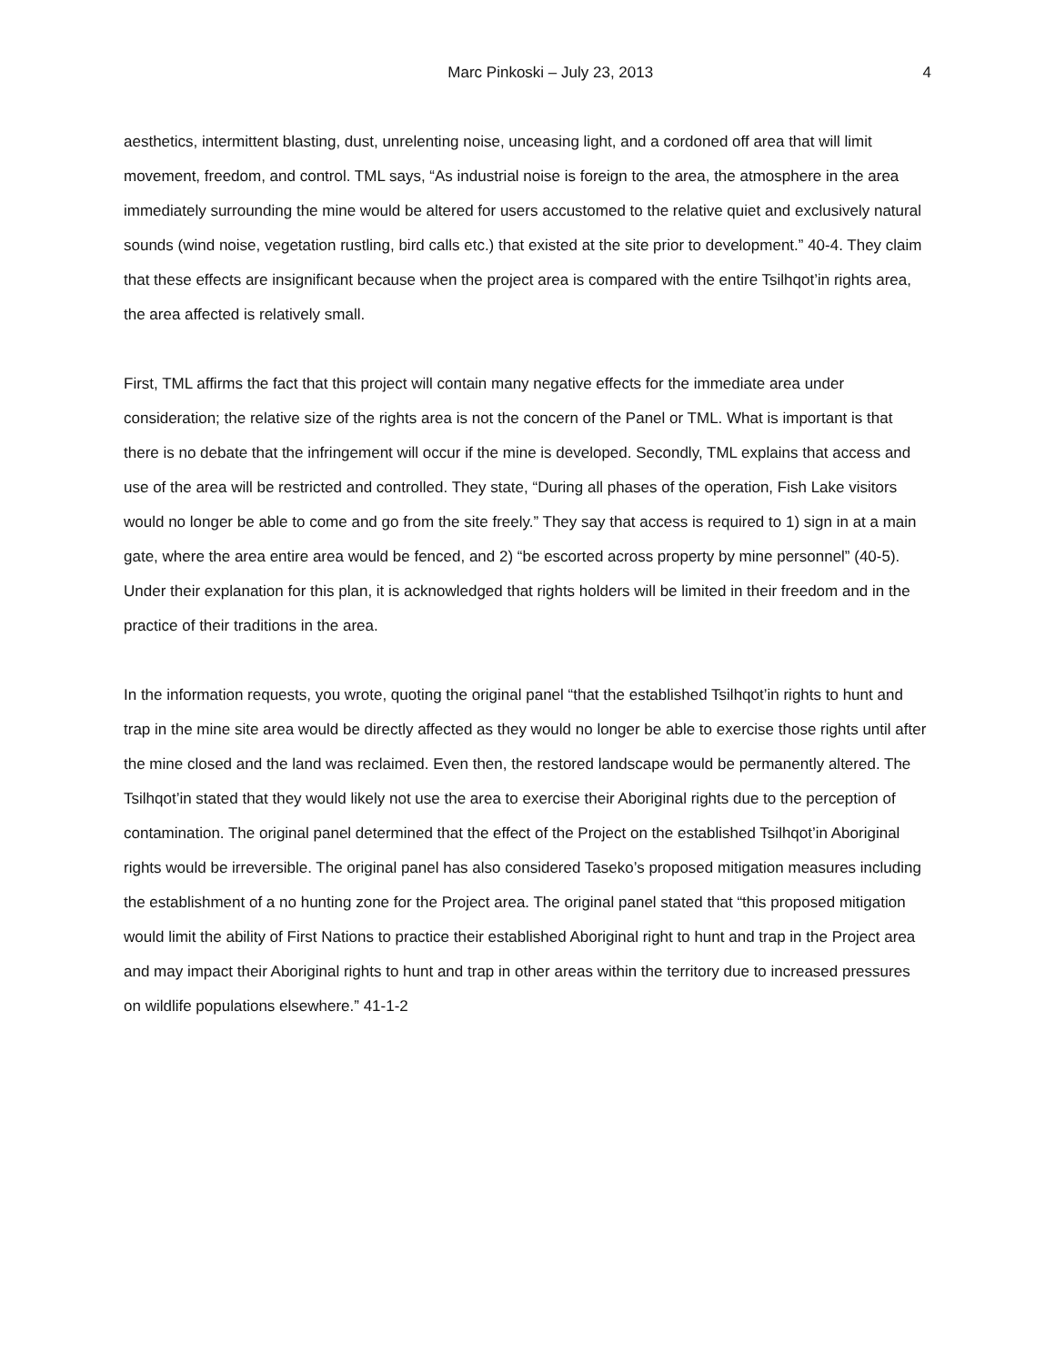Marc Pinkoski – July 23, 2013 4
aesthetics, intermittent blasting, dust, unrelenting noise, unceasing light, and a cordoned off area that will limit movement, freedom, and control. TML says, “As industrial noise is foreign to the area, the atmosphere in the area immediately surrounding the mine would be altered for users accustomed to the relative quiet and exclusively natural sounds (wind noise, vegetation rustling, bird calls etc.) that existed at the site prior to development.” 40-4. They claim that these effects are insignificant because when the project area is compared with the entire Tsilhqot’in rights area, the area affected is relatively small.
First, TML affirms the fact that this project will contain many negative effects for the immediate area under consideration; the relative size of the rights area is not the concern of the Panel or TML. What is important is that there is no debate that the infringement will occur if the mine is developed. Secondly, TML explains that access and use of the area will be restricted and controlled. They state, “During all phases of the operation, Fish Lake visitors would no longer be able to come and go from the site freely.” They say that access is required to 1) sign in at a main gate, where the area entire area would be fenced, and 2) “be escorted across property by mine personnel” (40-5). Under their explanation for this plan, it is acknowledged that rights holders will be limited in their freedom and in the practice of their traditions in the area.
In the information requests, you wrote, quoting the original panel “that the established Tsilhqot’in rights to hunt and trap in the mine site area would be directly affected as they would no longer be able to exercise those rights until after the mine closed and the land was reclaimed. Even then, the restored landscape would be permanently altered. The Tsilhqot’in stated that they would likely not use the area to exercise their Aboriginal rights due to the perception of contamination. The original panel determined that the effect of the Project on the established Tsilhqot’in Aboriginal rights would be irreversible. The original panel has also considered Taseko’s proposed mitigation measures including the establishment of a no hunting zone for the Project area. The original panel stated that “this proposed mitigation would limit the ability of First Nations to practice their established Aboriginal right to hunt and trap in the Project area and may impact their Aboriginal rights to hunt and trap in other areas within the territory due to increased pressures on wildlife populations elsewhere.” 41-1-2